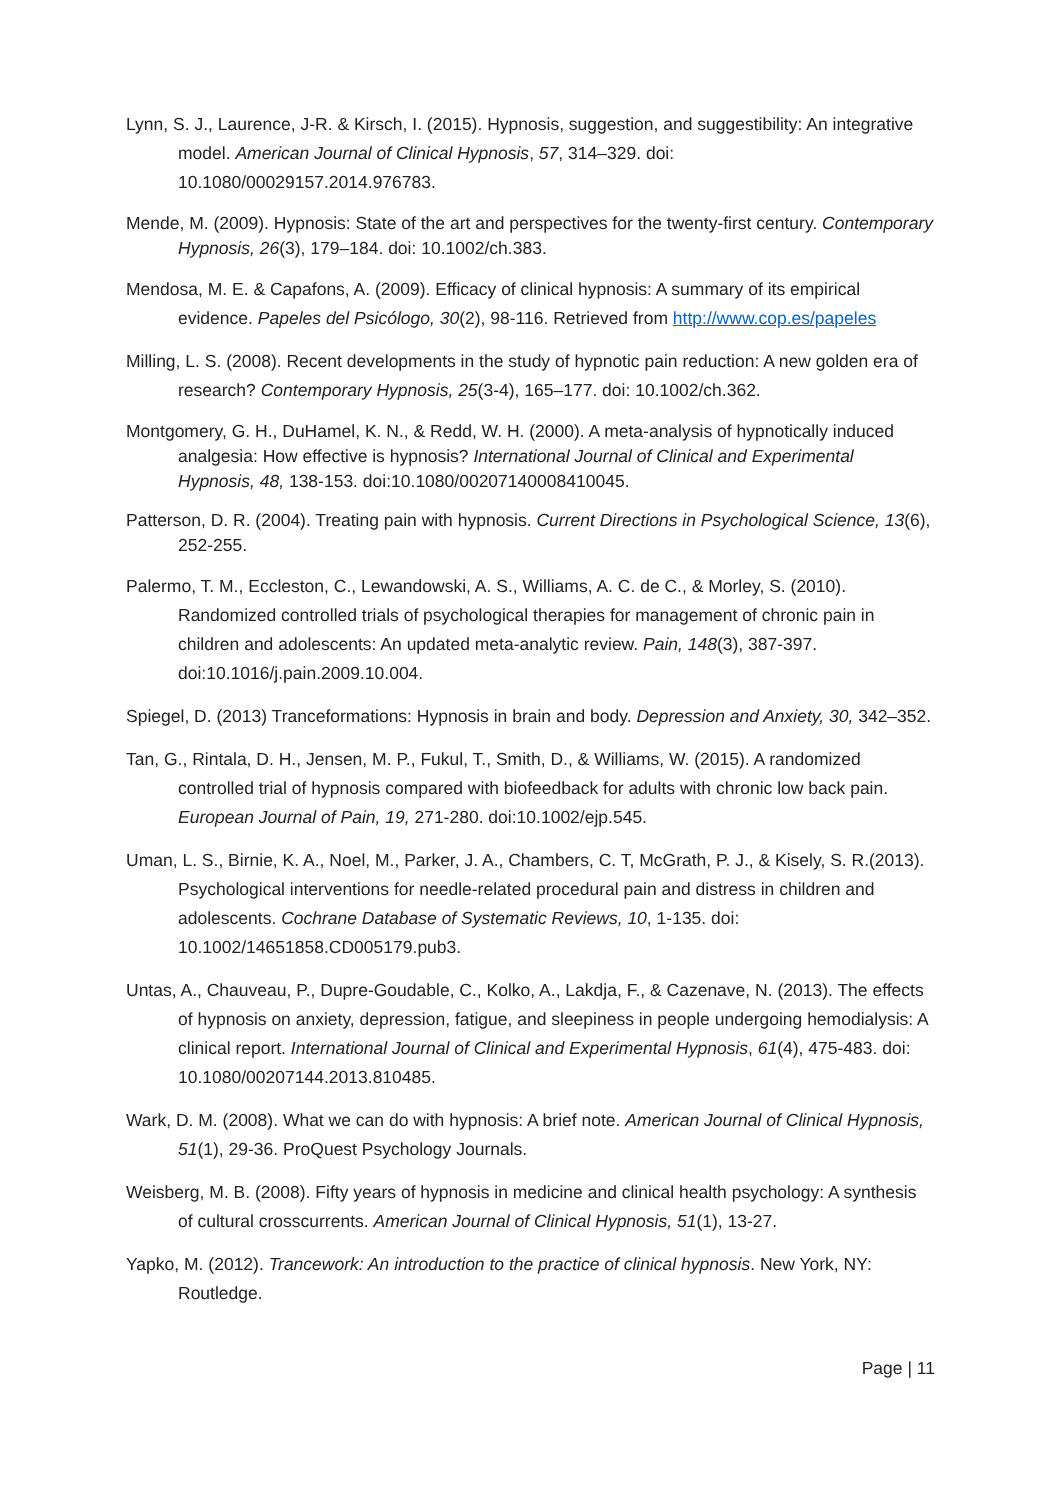Lynn, S. J., Laurence, J-R. & Kirsch, I. (2015). Hypnosis, suggestion, and suggestibility: An integrative model. American Journal of Clinical Hypnosis, 57, 314–329. doi: 10.1080/00029157.2014.976783.
Mende, M. (2009). Hypnosis: State of the art and perspectives for the twenty-first century. Contemporary Hypnosis, 26(3), 179–184. doi: 10.1002/ch.383.
Mendosa, M. E. & Capafons, A. (2009). Efficacy of clinical hypnosis: A summary of its empirical evidence. Papeles del Psicólogo, 30(2), 98-116. Retrieved from http://www.cop.es/papeles
Milling, L. S. (2008). Recent developments in the study of hypnotic pain reduction: A new golden era of research? Contemporary Hypnosis, 25(3-4), 165–177. doi: 10.1002/ch.362.
Montgomery, G. H., DuHamel, K. N., & Redd, W. H. (2000). A meta-analysis of hypnotically induced analgesia: How effective is hypnosis? International Journal of Clinical and Experimental Hypnosis, 48, 138-153. doi:10.1080/00207140008410045.
Patterson, D. R. (2004). Treating pain with hypnosis. Current Directions in Psychological Science, 13(6), 252-255.
Palermo, T. M., Eccleston, C., Lewandowski, A. S., Williams, A. C. de C., & Morley, S. (2010). Randomized controlled trials of psychological therapies for management of chronic pain in children and adolescents: An updated meta-analytic review. Pain, 148(3), 387-397. doi:10.1016/j.pain.2009.10.004.
Spiegel, D. (2013) Tranceformations: Hypnosis in brain and body. Depression and Anxiety, 30, 342–352.
Tan, G., Rintala, D. H., Jensen, M. P., Fukul, T., Smith, D., & Williams, W. (2015). A randomized controlled trial of hypnosis compared with biofeedback for adults with chronic low back pain. European Journal of Pain, 19, 271-280. doi:10.1002/ejp.545.
Uman, L. S., Birnie, K. A., Noel, M., Parker, J. A., Chambers, C. T, McGrath, P. J., & Kisely, S. R.(2013). Psychological interventions for needle-related procedural pain and distress in children and adolescents. Cochrane Database of Systematic Reviews, 10, 1-135. doi: 10.1002/14651858.CD005179.pub3.
Untas, A., Chauveau, P., Dupre-Goudable, C., Kolko, A., Lakdja, F., & Cazenave, N. (2013). The effects of hypnosis on anxiety, depression, fatigue, and sleepiness in people undergoing hemodialysis: A clinical report. International Journal of Clinical and Experimental Hypnosis, 61(4), 475-483. doi: 10.1080/00207144.2013.810485.
Wark, D. M. (2008). What we can do with hypnosis: A brief note. American Journal of Clinical Hypnosis, 51(1), 29-36. ProQuest Psychology Journals.
Weisberg, M. B. (2008). Fifty years of hypnosis in medicine and clinical health psychology: A synthesis of cultural crosscurrents. American Journal of Clinical Hypnosis, 51(1), 13-27.
Yapko, M. (2012). Trancework: An introduction to the practice of clinical hypnosis. New York, NY: Routledge.
Page | 11